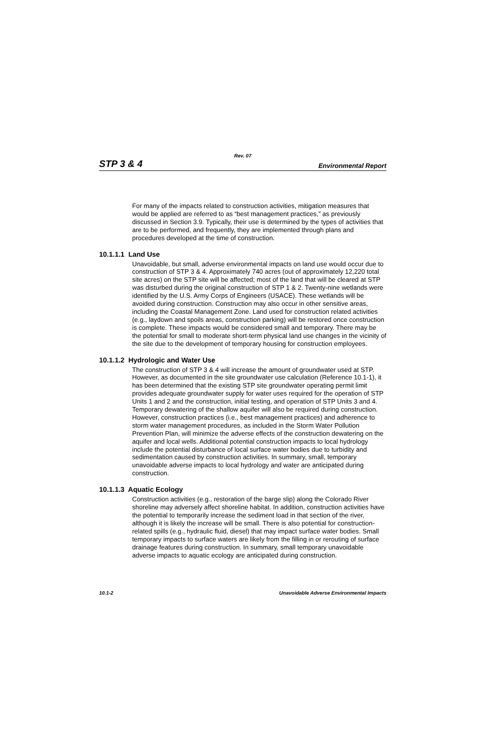Rev. 07
STP 3 & 4 Environmental Report
For many of the impacts related to construction activities, mitigation measures that would be applied are referred to as “best management practices,” as previously discussed in Section 3.9. Typically, their use is determined by the types of activities that are to be performed, and frequently, they are implemented through plans and procedures developed at the time of construction.
10.1.1.1 Land Use
Unavoidable, but small, adverse environmental impacts on land use would occur due to construction of STP 3 & 4. Approximately 740 acres (out of approximately 12,220 total site acres) on the STP site will be affected; most of the land that will be cleared at STP was disturbed during the original construction of STP 1 & 2. Twenty-nine wetlands were identified by the U.S. Army Corps of Engineers (USACE). These wetlands will be avoided during construction. Construction may also occur in other sensitive areas, including the Coastal Management Zone. Land used for construction related activities (e.g., laydown and spoils areas, construction parking) will be restored once construction is complete. These impacts would be considered small and temporary. There may be the potential for small to moderate short-term physical land use changes in the vicinity of the site due to the development of temporary housing for construction employees.
10.1.1.2 Hydrologic and Water Use
The construction of STP 3 & 4 will increase the amount of groundwater used at STP. However, as documented in the site groundwater use calculation (Reference 10.1-1), it has been determined that the existing STP site groundwater operating permit limit provides adequate groundwater supply for water uses required for the operation of STP Units 1 and 2 and the construction, initial testing, and operation of STP Units 3 and 4. Temporary dewatering of the shallow aquifer will also be required during construction. However, construction practices (i.e., best management practices) and adherence to storm water management procedures, as included in the Storm Water Pollution Prevention Plan, will minimize the adverse effects of the construction dewatering on the aquifer and local wells. Additional potential construction impacts to local hydrology include the potential disturbance of local surface water bodies due to turbidity and sedimentation caused by construction activities. In summary, small, temporary unavoidable adverse impacts to local hydrology and water are anticipated during construction.
10.1.1.3 Aquatic Ecology
Construction activities (e.g., restoration of the barge slip) along the Colorado River shoreline may adversely affect shoreline habitat. In addition, construction activities have the potential to temporarily increase the sediment load in that section of the river, although it is likely the increase will be small. There is also potential for construction-related spills (e.g., hydraulic fluid, diesel) that may impact surface water bodies. Small temporary impacts to surface waters are likely from the filling in or rerouting of surface drainage features during construction. In summary, small temporary unavoidable adverse impacts to aquatic ecology are anticipated during construction.
10.1-2 Unavoidable Adverse Environmental Impacts